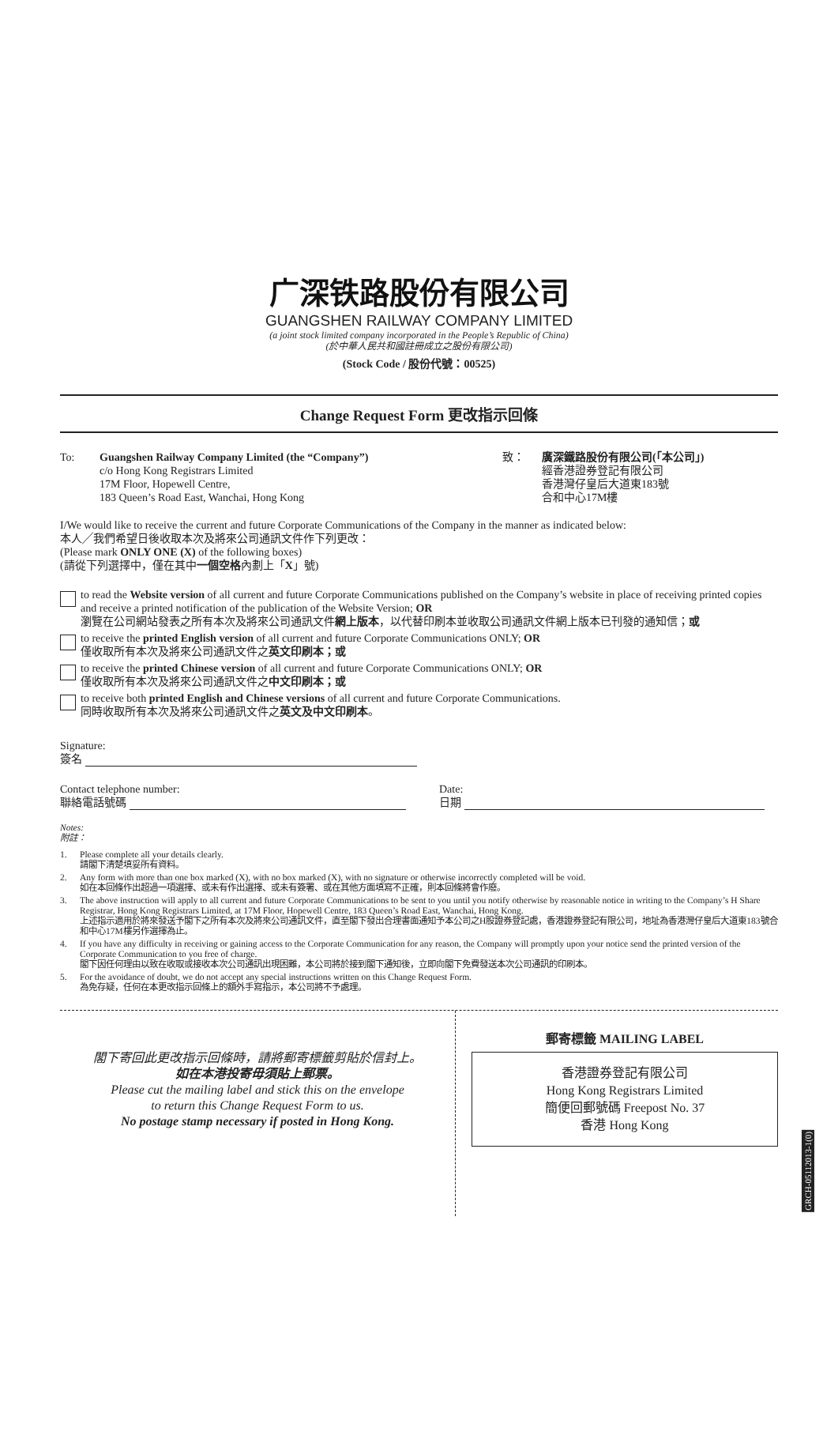广深铁路股份有限公司
GUANGSHEN RAILWAY COMPANY LIMITED
(a joint stock limited company incorporated in the People’s Republic of China)
(於中華人民共和國註冊成立之股份有限公司)
(Stock Code / 股份代號：00525)
Change Request Form 更改指示回條
To: Guangshen Railway Company Limited (the “Company”)
c/o Hong Kong Registrars Limited
17M Floor, Hopewell Centre,
183 Queen’s Road East, Wanchai, Hong Kong
致： 廣深鐵路股份有限公司(「本公司」)
經香港證券登記有限公司
香港灣仔皇后大道東183號
合和中心17M樓
I/We would like to receive the current and future Corporate Communications of the Company in the manner as indicated below:
本人╱我們希望日後收取本次及將來公司通訊文件作下列更改：
(Please mark ONLY ONE (X) of the following boxes)
(請從下列選擇中，僅在其中一個空格內劃上「X」號)
to read the Website version of all current and future Corporate Communications published on the Company’s website in place of receiving printed copies and receive a printed notification of the publication of the Website Version; OR
瀏覽在公司網站發表之所有本次及將來公司通訊文件網上版本，以代替印刷本並收取公司通訊文件網上版本已刊發的通知信；或
to receive the printed English version of all current and future Corporate Communications ONLY; OR
僅收取所有本次及將來公司通訊文件之英文印刷本；或
to receive the printed Chinese version of all current and future Corporate Communications ONLY; OR
僅收取所有本次及將來公司通訊文件之中文印刷本；或
to receive both printed English and Chinese versions of all current and future Corporate Communications.
同時收取所有本次及將來公司通訊文件之英文及中文印刷本。
Signature:
簽名
Contact telephone number:
聯絡電話號碼
Date:
日期
Notes:
附註：
1. Please complete all your details clearly.
請閣下清楚填妥所有資料。
2. Any form with more than one box marked (X), with no box marked (X), with no signature or otherwise incorrectly completed will be void.
如在本回條作出超過一項選擇、或未有作出選擇、或未有簽署、或在其他方面填寫不正確，則本回條將會作廢。
3. The above instruction will apply to all current and future Corporate Communications to be sent to you until you notify otherwise by reasonable notice in writing to the Company’s H Share Registrar, Hong Kong Registrars Limited, at 17M Floor, Hopewell Centre, 183 Queen’s Road East, Wanchai, Hong Kong.
上述指示適用於將來發送予閣下之所有本次及將來公司通訊文件，直至閣下發出合理書面通知予本公司之H股證券登記處，香港證券登記有限公司，地址為香港灣仔皇后大道東183號合和中心17M樓另作選擇為止。
4. If you have any difficulty in receiving or gaining access to the Corporate Communication for any reason, the Company will promptly upon your notice send the printed version of the Corporate Communication to you free of charge.
閣下因任何理由以致在收取或接收本次公司通訊出現困難，本公司將於接到閣下通知後，立即向閣下免費發送本次公司通訊的印刷本。
5. For the avoidance of doubt, we do not accept any special instructions written on this Change Request Form.
為免存疑，任何在本更改指示回條上的額外手寫指示，本公司將不予處理。
閣下寄回此更改指示回條時，請將郵寄標籤剪貼於信封上。
如在本港投寄毋須貼上郵票。
Please cut the mailing label and stick this on the envelope
to return this Change Request Form to us.
No postage stamp necessary if posted in Hong Kong.
郵寄標籤 MAILING LABEL
香港證券登記有限公司
Hong Kong Registrars Limited
簡便回郵號碼 Freepost No. 37
香港 Hong Kong
GRCH-05112013-1(0)